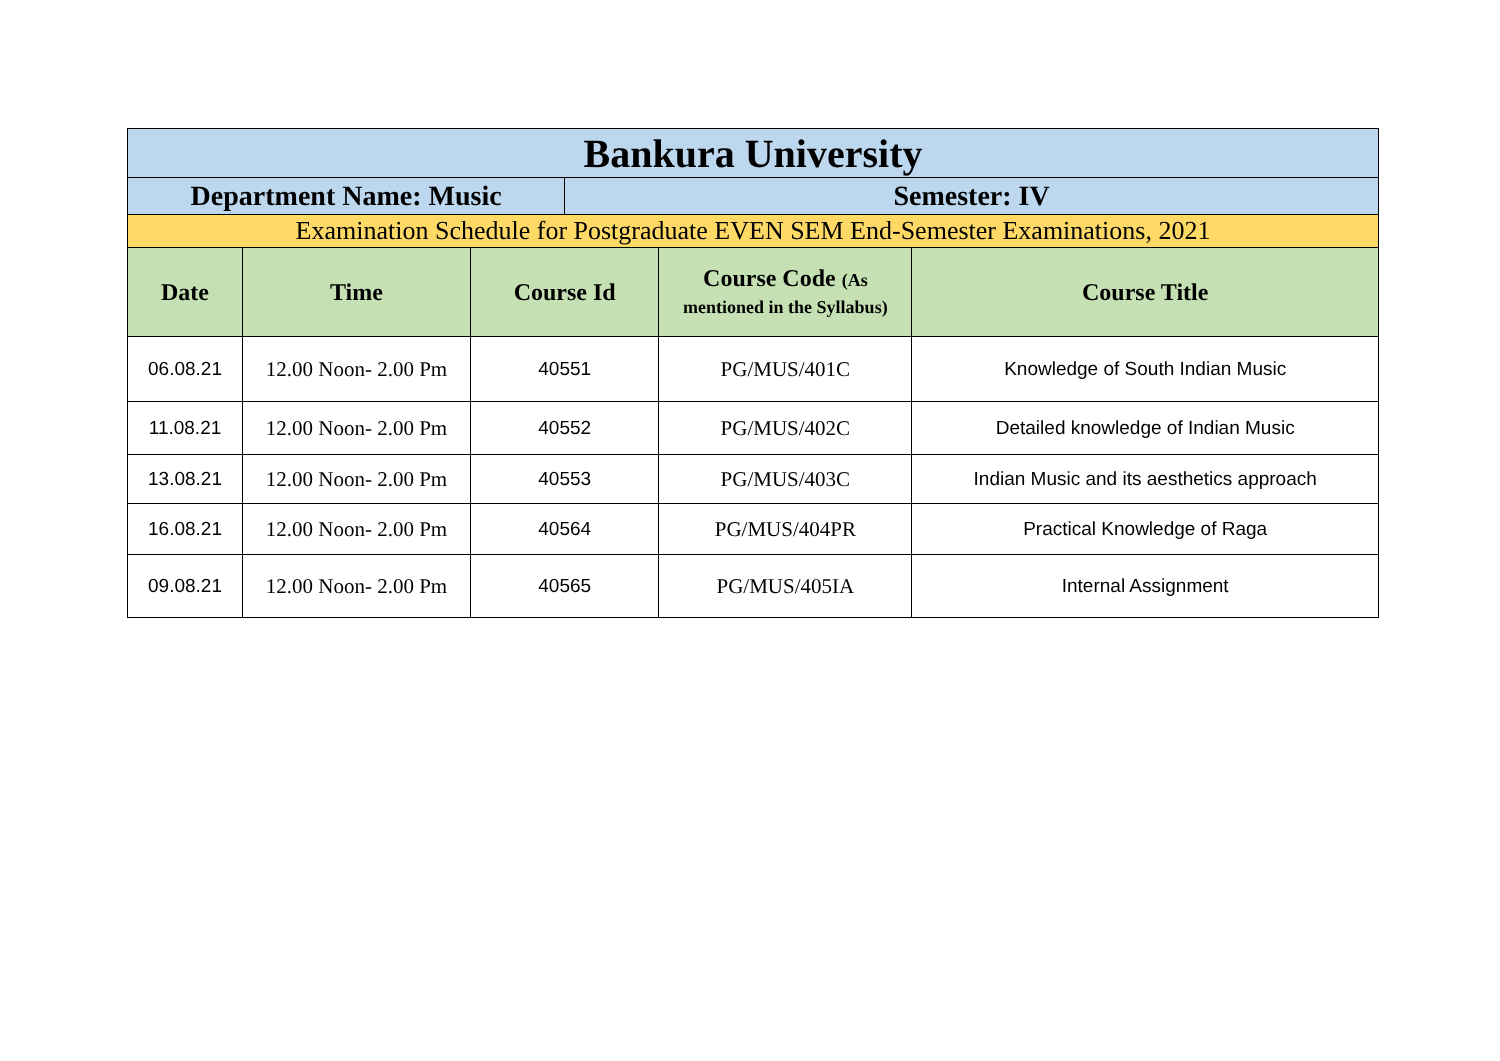| Bankura University | | | | | |
| Department Name: Music | | | Semester: IV | | |
| Examination Schedule for Postgraduate EVEN SEM End-Semester Examinations, 2021 | | | | | |
| Date | Time | Course Id | | Course Code (As mentioned in the Syllabus) | Course Title |
| 06.08.21 | 12.00 Noon- 2.00 Pm | 40551 | | PG/MUS/401C | Knowledge of South Indian Music |
| 11.08.21 | 12.00 Noon- 2.00 Pm | 40552 | | PG/MUS/402C | Detailed knowledge of Indian Music |
| 13.08.21 | 12.00 Noon- 2.00 Pm | 40553 | | PG/MUS/403C | Indian Music and its aesthetics approach |
| 16.08.21 | 12.00 Noon- 2.00 Pm | 40564 | | PG/MUS/404PR | Practical Knowledge of Raga |
| 09.08.21 | 12.00 Noon- 2.00 Pm | 40565 | | PG/MUS/405IA | Internal Assignment |